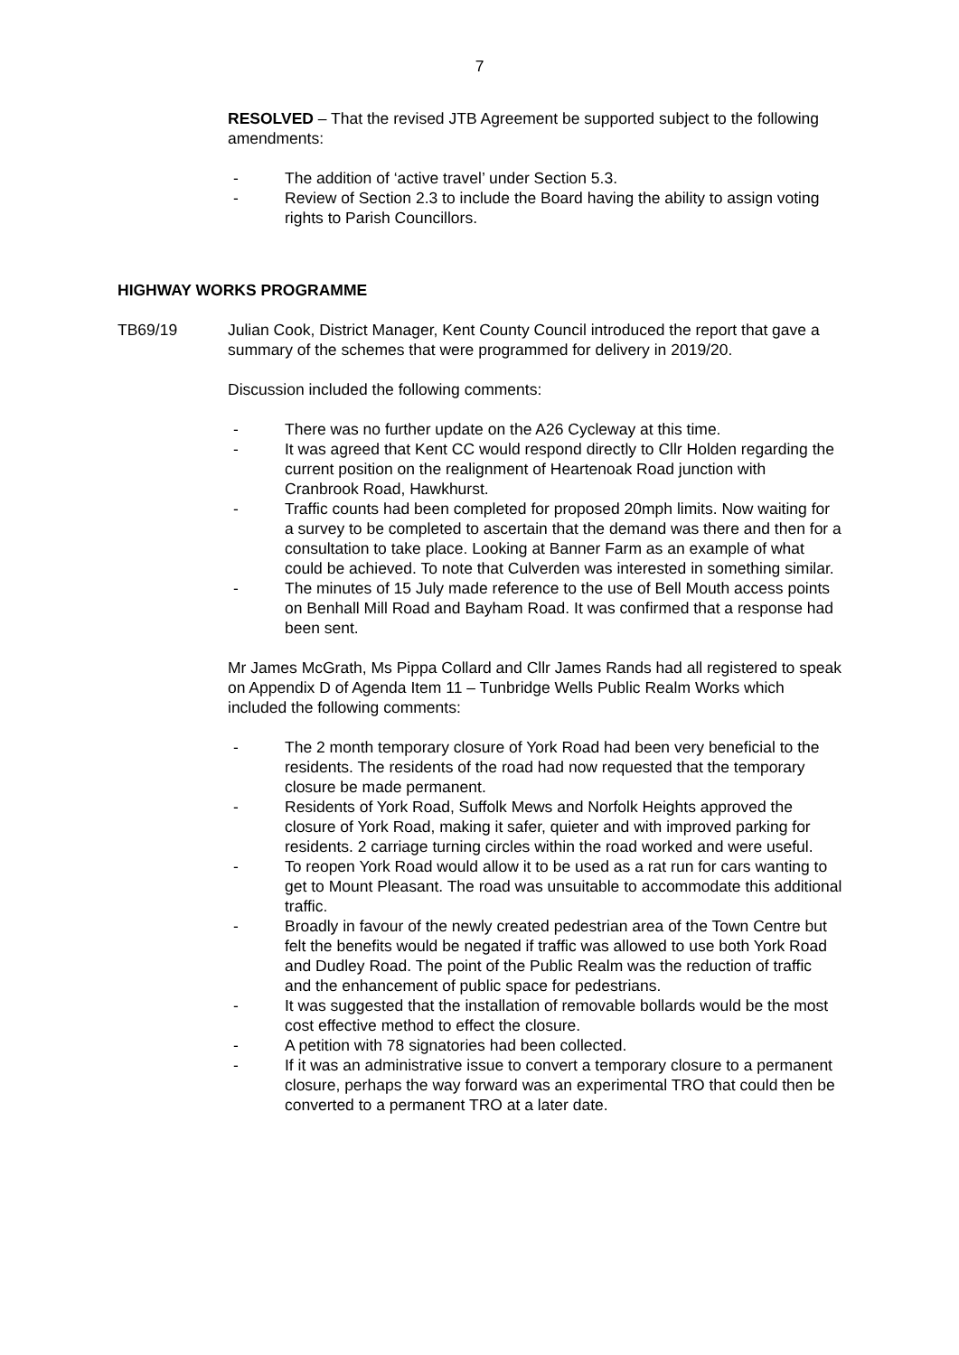7
RESOLVED – That the revised JTB Agreement be supported subject to the following amendments:
- The addition of ‘active travel’ under Section 5.3.
- Review of Section 2.3 to include the Board having the ability to assign voting rights to Parish Councillors.
HIGHWAY WORKS PROGRAMME
TB69/19 Julian Cook, District Manager, Kent County Council introduced the report that gave a summary of the schemes that were programmed for delivery in 2019/20.
Discussion included the following comments:
- There was no further update on the A26 Cycleway at this time.
- It was agreed that Kent CC would respond directly to Cllr Holden regarding the current position on the realignment of Heartenoak Road junction with Cranbrook Road, Hawkhurst.
- Traffic counts had been completed for proposed 20mph limits. Now waiting for a survey to be completed to ascertain that the demand was there and then for a consultation to take place. Looking at Banner Farm as an example of what could be achieved. To note that Culverden was interested in something similar.
- The minutes of 15 July made reference to the use of Bell Mouth access points on Benhall Mill Road and Bayham Road. It was confirmed that a response had been sent.
Mr James McGrath, Ms Pippa Collard and Cllr James Rands had all registered to speak on Appendix D of Agenda Item 11 – Tunbridge Wells Public Realm Works which included the following comments:
- The 2 month temporary closure of York Road had been very beneficial to the residents. The residents of the road had now requested that the temporary closure be made permanent.
- Residents of York Road, Suffolk Mews and Norfolk Heights approved the closure of York Road, making it safer, quieter and with improved parking for residents. 2 carriage turning circles within the road worked and were useful.
- To reopen York Road would allow it to be used as a rat run for cars wanting to get to Mount Pleasant. The road was unsuitable to accommodate this additional traffic.
- Broadly in favour of the newly created pedestrian area of the Town Centre but felt the benefits would be negated if traffic was allowed to use both York Road and Dudley Road. The point of the Public Realm was the reduction of traffic and the enhancement of public space for pedestrians.
- It was suggested that the installation of removable bollards would be the most cost effective method to effect the closure.
- A petition with 78 signatories had been collected.
- If it was an administrative issue to convert a temporary closure to a permanent closure, perhaps the way forward was an experimental TRO that could then be converted to a permanent TRO at a later date.